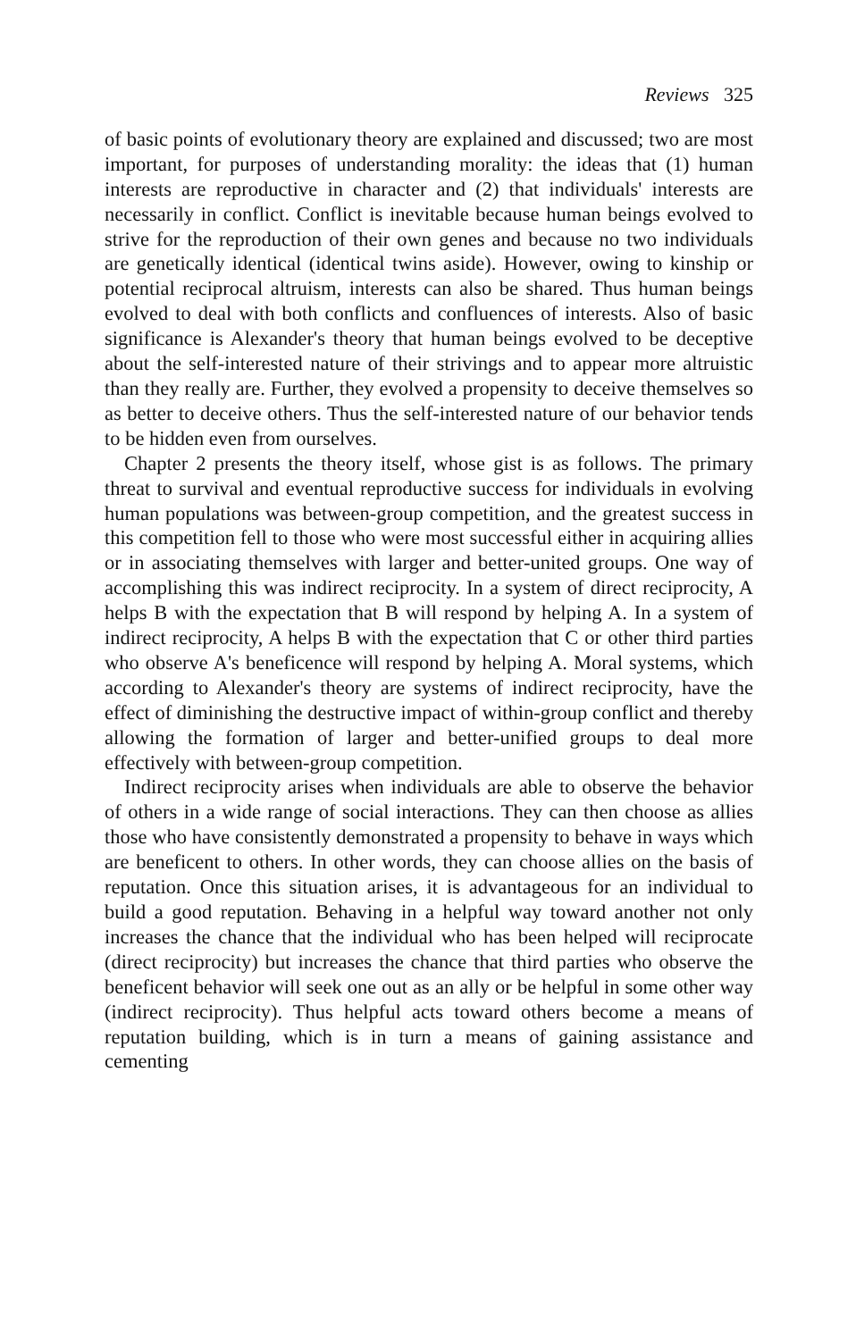Reviews 325
of basic points of evolutionary theory are explained and discussed; two are most important, for purposes of understanding morality: the ideas that (1) human interests are reproductive in character and (2) that individuals' interests are necessarily in conflict. Conflict is inevitable because human beings evolved to strive for the reproduction of their own genes and because no two individuals are genetically identical (identical twins aside). However, owing to kinship or potential reciprocal altruism, interests can also be shared. Thus human beings evolved to deal with both conflicts and confluences of interests. Also of basic significance is Alexander's theory that human beings evolved to be deceptive about the self-interested nature of their strivings and to appear more altruistic than they really are. Further, they evolved a propensity to deceive themselves so as better to deceive others. Thus the self-interested nature of our behavior tends to be hidden even from ourselves.
Chapter 2 presents the theory itself, whose gist is as follows. The primary threat to survival and eventual reproductive success for individuals in evolving human populations was between-group competition, and the greatest success in this competition fell to those who were most successful either in acquiring allies or in associating themselves with larger and better-united groups. One way of accomplishing this was indirect reciprocity. In a system of direct reciprocity, A helps B with the expectation that B will respond by helping A. In a system of indirect reciprocity, A helps B with the expectation that C or other third parties who observe A's beneficence will respond by helping A. Moral systems, which according to Alexander's theory are systems of indirect reciprocity, have the effect of diminishing the destructive impact of within-group conflict and thereby allowing the formation of larger and better-unified groups to deal more effectively with between-group competition.
Indirect reciprocity arises when individuals are able to observe the behavior of others in a wide range of social interactions. They can then choose as allies those who have consistently demonstrated a propensity to behave in ways which are beneficent to others. In other words, they can choose allies on the basis of reputation. Once this situation arises, it is advantageous for an individual to build a good reputation. Behaving in a helpful way toward another not only increases the chance that the individual who has been helped will reciprocate (direct reciprocity) but increases the chance that third parties who observe the beneficent behavior will seek one out as an ally or be helpful in some other way (indirect reciprocity). Thus helpful acts toward others become a means of reputation building, which is in turn a means of gaining assistance and cementing